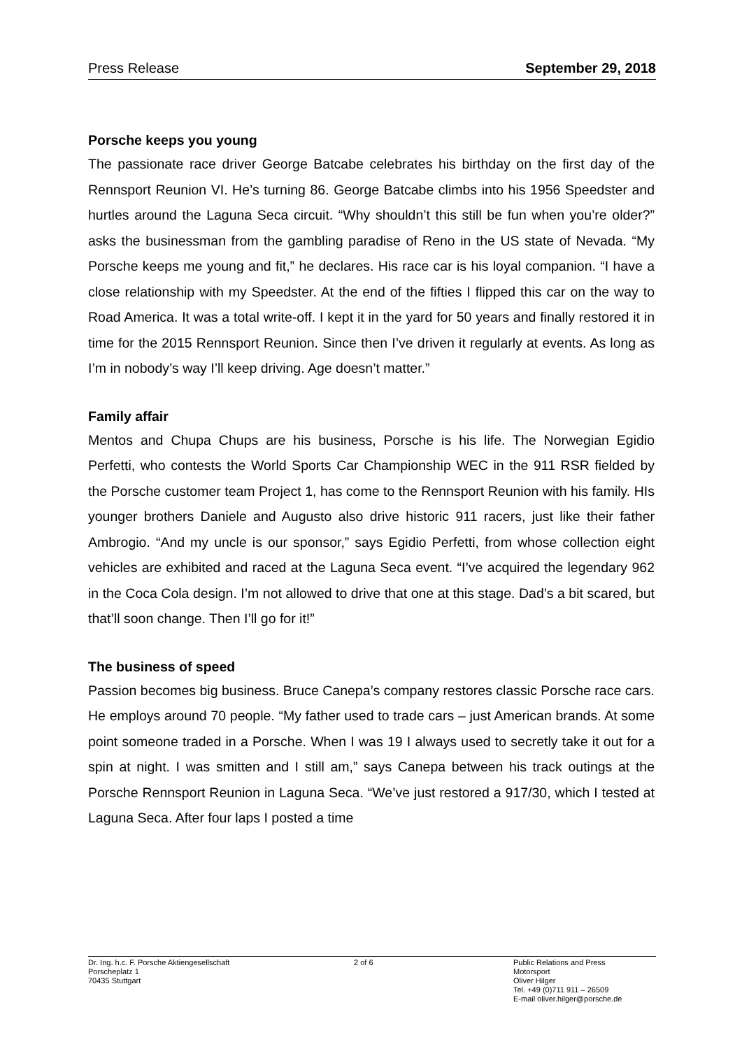Press Release September 29, 2018
Porsche keeps you young
The passionate race driver George Batcabe celebrates his birthday on the first day of the Rennsport Reunion VI. He’s turning 86. George Batcabe climbs into his 1956 Speedster and hurtles around the Laguna Seca circuit. “Why shouldn’t this still be fun when you’re older?” asks the businessman from the gambling paradise of Reno in the US state of Nevada. “My Porsche keeps me young and fit,” he declares. His race car is his loyal companion. “I have a close relationship with my Speedster. At the end of the fifties I flipped this car on the way to Road America. It was a total write-off. I kept it in the yard for 50 years and finally restored it in time for the 2015 Rennsport Reunion. Since then I’ve driven it regularly at events. As long as I’m in nobody’s way I’ll keep driving. Age doesn’t matter.”
Family affair
Mentos and Chupa Chups are his business, Porsche is his life. The Norwegian Egidio Perfetti, who contests the World Sports Car Championship WEC in the 911 RSR fielded by the Porsche customer team Project 1, has come to the Rennsport Reunion with his family. HIs younger brothers Daniele and Augusto also drive historic 911 racers, just like their father Ambrogio. “And my uncle is our sponsor,” says Egidio Perfetti, from whose collection eight vehicles are exhibited and raced at the Laguna Seca event. “I’ve acquired the legendary 962 in the Coca Cola design. I’m not allowed to drive that one at this stage. Dad’s a bit scared, but that’ll soon change. Then I’ll go for it!”
The business of speed
Passion becomes big business. Bruce Canepa’s company restores classic Porsche race cars. He employs around 70 people. “My father used to trade cars – just American brands. At some point someone traded in a Porsche. When I was 19 I always used to secretly take it out for a spin at night. I was smitten and I still am,” says Canepa between his track outings at the Porsche Rennsport Reunion in Laguna Seca. “We’ve just restored a 917/30, which I tested at Laguna Seca. After four laps I posted a time
Dr. Ing. h.c. F. Porsche Aktiengesellschaft
Porscheplatz 1
70435 Stuttgart
2 of 6 Public Relations and Press
Motorsport
Oliver Hilger
Tel. +49 (0)711 911 – 26509
E-mail oliver.hilger@porsche.de